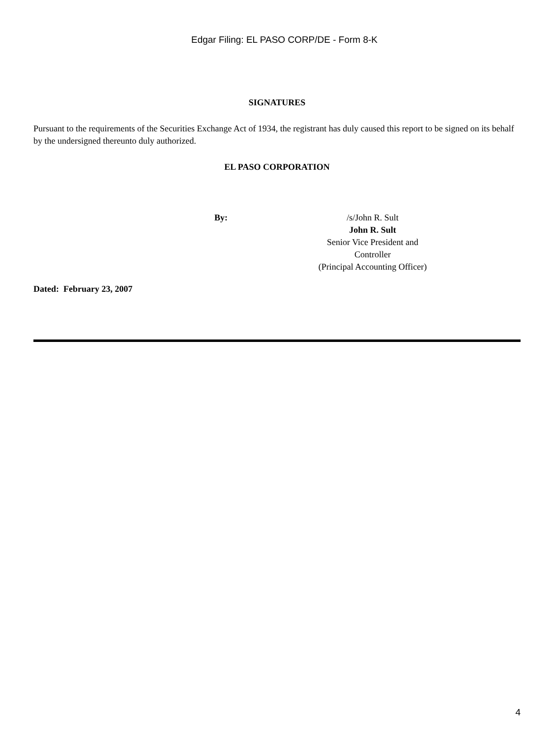Edgar Filing: EL PASO CORP/DE - Form 8-K
SIGNATURES
Pursuant to the requirements of the Securities Exchange Act of 1934, the registrant has duly caused this report to be signed on its behalf by the undersigned thereunto duly authorized.
EL PASO CORPORATION
By: /s/John R. Sult
John R. Sult
Senior Vice President and
Controller
(Principal Accounting Officer)
Dated: February 23, 2007
4